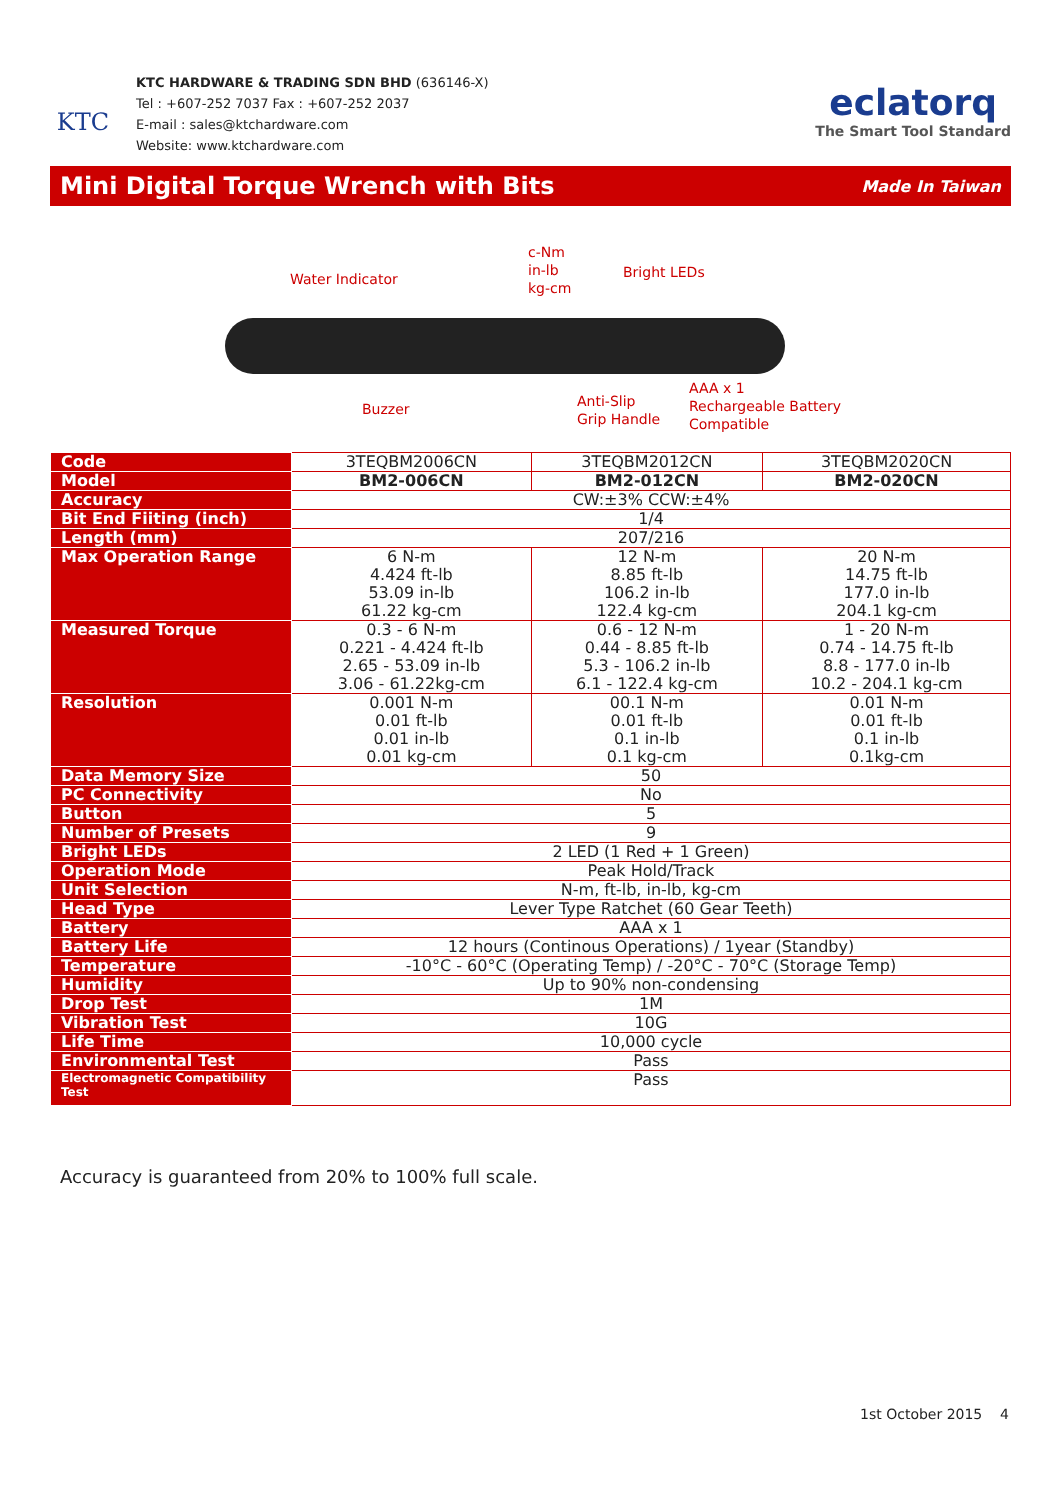KTC
KTC HARDWARE & TRADING SDN BHD (636146-X)
Tel : +607-252 7037 Fax : +607-252 2037
E-mail : sales@ktchardware.com
Website: www.ktchardware.com
eclatorq
The Smart Tool Standard
Mini Digital Torque Wrench with Bits
Made In Taiwan
Water Indicator
c-Nm
in-lb
kg-cm
Bright LEDs
Buzzer
Anti-Slip
Grip Handle
AAA x 1
Rechargeable Battery
Compatible
| Code | 3TEQBM2006CN | 3TEQBM2012CN | 3TEQBM2020CN |
| Model | BM2-006CN | BM2-012CN | BM2-020CN |
| Accuracy | CW:±3% CCW:±4% | | |
| Bit End Fiiting (inch) | 1/4 | | |
| Length (mm) | 207/216 | | |
| Max Operation Range | 6 N-m 4.424 ft-lb 53.09 in-lb 61.22 kg-cm | 12 N-m 8.85 ft-lb 106.2 in-lb 122.4 kg-cm | 20 N-m 14.75 ft-lb 177.0 in-lb 204.1 kg-cm |
| Measured Torque | 0.3 - 6 N-m 0.221 - 4.424 ft-lb 2.65 - 53.09 in-lb 3.06 - 61.22kg-cm | 0.6 - 12 N-m 0.44 - 8.85 ft-lb 5.3 - 106.2 in-lb 6.1 - 122.4 kg-cm | 1 - 20 N-m 0.74 - 14.75 ft-lb 8.8 - 177.0 in-lb 10.2 - 204.1 kg-cm |
| Resolution | 0.001 N-m 0.01 ft-lb 0.01 in-lb 0.01 kg-cm | 00.1 N-m 0.01 ft-lb 0.1 in-lb 0.1 kg-cm | 0.01 N-m 0.01 ft-lb 0.1 in-lb 0.1kg-cm |
| Data Memory Size | 50 | | |
| PC Connectivity | No | | |
| Button | 5 | | |
| Number of Presets | 9 | | |
| Bright LEDs | 2 LED (1 Red + 1 Green) | | |
| Operation Mode | Peak Hold/Track | | |
| Unit Selection | N-m, ft-lb, in-lb, kg-cm | | |
| Head Type | Lever Type Ratchet (60 Gear Teeth) | | |
| Battery | AAA x 1 | | |
| Battery Life | 12 hours (Continous Operations) / 1year (Standby) | | |
| Temperature | -10°C - 60°C (Operating Temp) / -20°C - 70°C (Storage Temp) | | |
| Humidity | Up to 90% non-condensing | | |
| Drop Test | 1M | | |
| Vibration Test | 10G | | |
| Life Time | 10,000 cycle | | |
| Environmental Test | Pass | | |
| Electromagnetic Compatibility Test | Pass | | |
Accuracy is guaranteed from 20% to 100% full scale.
1st October 2015 4